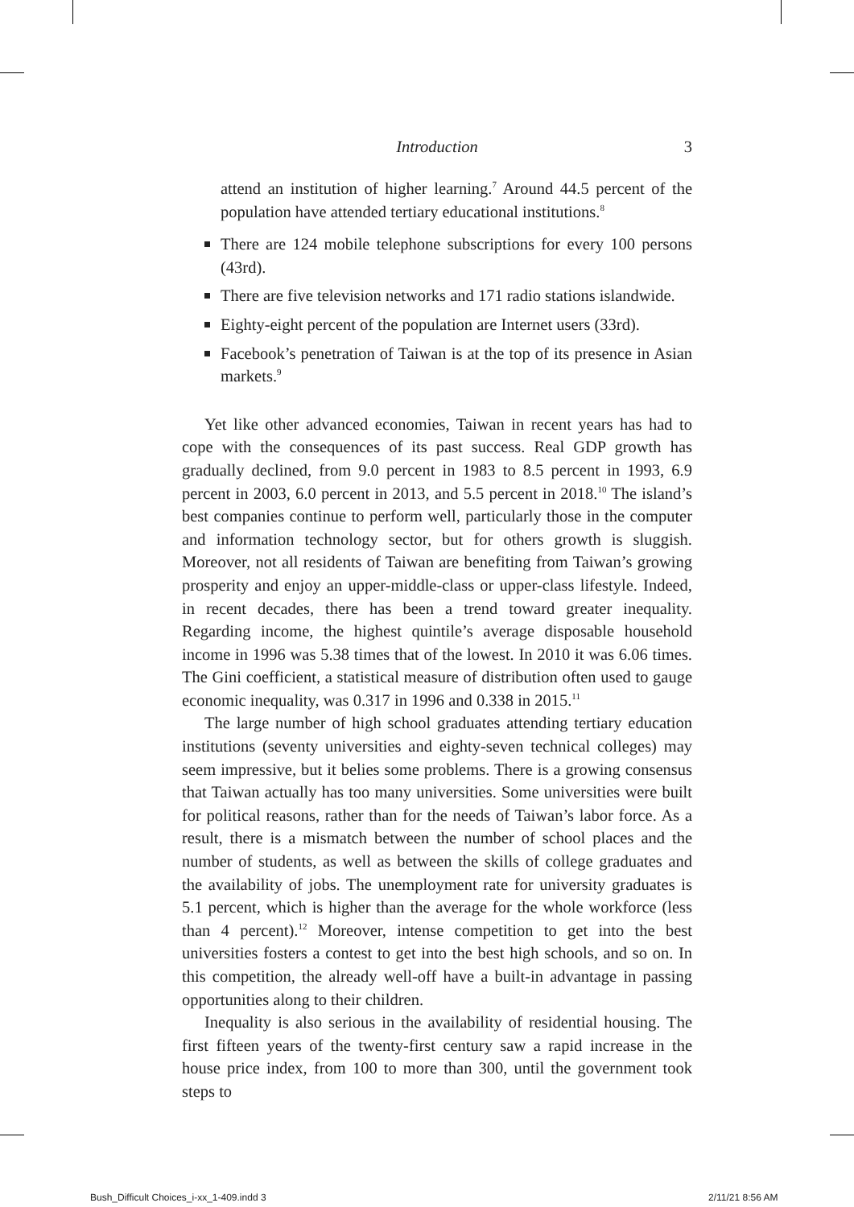Introduction
3
attend an institution of higher learning.<sup>7</sup> Around 44.5 percent of the population have attended tertiary educational institutions.<sup>8</sup>
There are 124 mobile telephone subscriptions for every 100 persons (43rd).
There are five television networks and 171 radio stations islandwide.
Eighty-eight percent of the population are Internet users (33rd).
Facebook’s penetration of Taiwan is at the top of its presence in Asian markets.<sup>9</sup>
Yet like other advanced economies, Taiwan in recent years has had to cope with the consequences of its past success. Real GDP growth has gradually declined, from 9.0 percent in 1983 to 8.5 percent in 1993, 6.9 percent in 2003, 6.0 percent in 2013, and 5.5 percent in 2018.<sup>10</sup> The island’s best companies continue to perform well, particularly those in the computer and information technology sector, but for others growth is sluggish. Moreover, not all residents of Taiwan are benefiting from Taiwan’s growing prosperity and enjoy an upper-middle-class or upper-class lifestyle. Indeed, in recent decades, there has been a trend toward greater inequality. Regarding income, the highest quintile’s average disposable household income in 1996 was 5.38 times that of the lowest. In 2010 it was 6.06 times. The Gini coefficient, a statistical measure of distribution often used to gauge economic inequality, was 0.317 in 1996 and 0.338 in 2015.<sup>11</sup>
The large number of high school graduates attending tertiary education institutions (seventy universities and eighty-seven technical colleges) may seem impressive, but it belies some problems. There is a growing consensus that Taiwan actually has too many universities. Some universities were built for political reasons, rather than for the needs of Taiwan’s labor force. As a result, there is a mismatch between the number of school places and the number of students, as well as between the skills of college graduates and the availability of jobs. The unemployment rate for university graduates is 5.1 percent, which is higher than the average for the whole workforce (less than 4 percent).<sup>12</sup> Moreover, intense competition to get into the best universities fosters a contest to get into the best high schools, and so on. In this competition, the already well-off have a built-in advantage in passing opportunities along to their children.
Inequality is also serious in the availability of residential housing. The first fifteen years of the twenty-first century saw a rapid increase in the house price index, from 100 to more than 300, until the government took steps to
Bush_Difficult Choices_i-xx_1-409.indd 3
2/11/21 8:56 AM